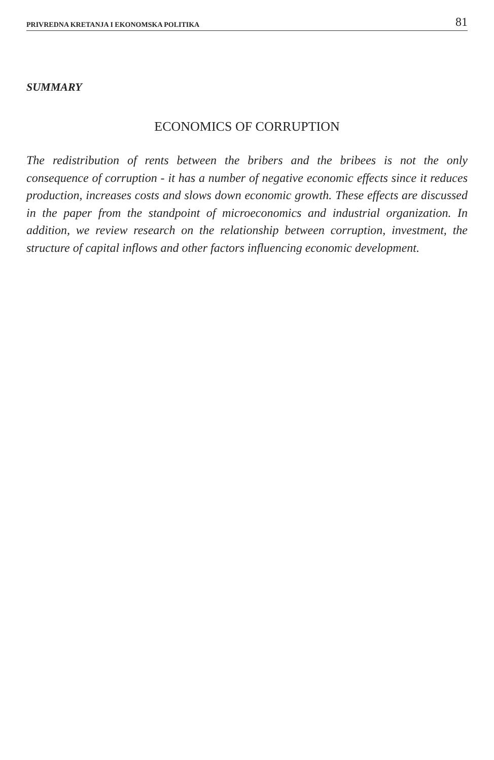PRIVREDNA KRETANJA I EKONOMSKA POLITIKA 81
SUMMARY
ECONOMICS OF CORRUPTION
The redistribution of rents between the bribers and the bribees is not the only consequence of corruption - it has a number of negative economic effects since it reduces production, increases costs and slows down economic growth. These effects are discussed in the paper from the standpoint of microeconomics and industrial organization. In addition, we review research on the relationship between corruption, investment, the structure of capital inflows and other factors influencing economic development.